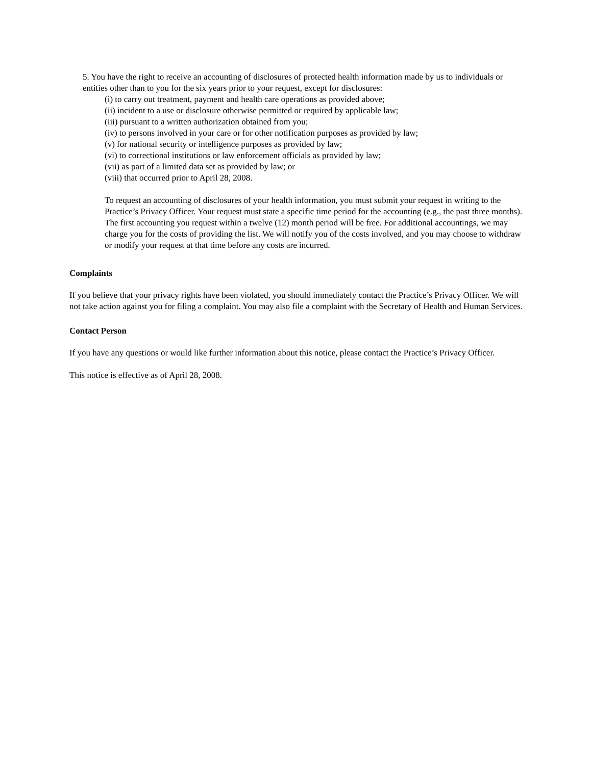5. You have the right to receive an accounting of disclosures of protected health information made by us to individuals or entities other than to you for the six years prior to your request, except for disclosures:
(i) to carry out treatment, payment and health care operations as provided above;
(ii) incident to a use or disclosure otherwise permitted or required by applicable law;
(iii) pursuant to a written authorization obtained from you;
(iv) to persons involved in your care or for other notification purposes as provided by law;
(v) for national security or intelligence purposes as provided by law;
(vi) to correctional institutions or law enforcement officials as provided by law;
(vii) as part of a limited data set as provided by law; or
(viii) that occurred prior to April 28, 2008.
To request an accounting of disclosures of your health information, you must submit your request in writing to the Practice’s Privacy Officer. Your request must state a specific time period for the accounting (e.g., the past three months). The first accounting you request within a twelve (12) month period will be free. For additional accountings, we may charge you for the costs of providing the list. We will notify you of the costs involved, and you may choose to withdraw or modify your request at that time before any costs are incurred.
Complaints
If you believe that your privacy rights have been violated, you should immediately contact the Practice’s Privacy Officer. We will not take action against you for filing a complaint. You may also file a complaint with the Secretary of Health and Human Services.
Contact Person
If you have any questions or would like further information about this notice, please contact the Practice’s Privacy Officer.
This notice is effective as of April 28, 2008.